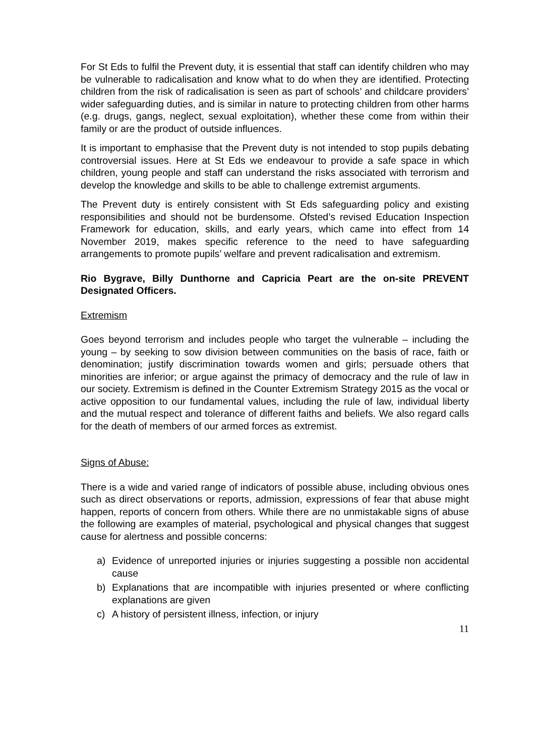For St Eds to fulfil the Prevent duty, it is essential that staff can identify children who may be vulnerable to radicalisation and know what to do when they are identified. Protecting children from the risk of radicalisation is seen as part of schools’ and childcare providers’ wider safeguarding duties, and is similar in nature to protecting children from other harms (e.g. drugs, gangs, neglect, sexual exploitation), whether these come from within their family or are the product of outside influences.
It is important to emphasise that the Prevent duty is not intended to stop pupils debating controversial issues. Here at St Eds we endeavour to provide a safe space in which children, young people and staff can understand the risks associated with terrorism and develop the knowledge and skills to be able to challenge extremist arguments.
The Prevent duty is entirely consistent with St Eds safeguarding policy and existing responsibilities and should not be burdensome. Ofsted’s revised Education Inspection Framework for education, skills, and early years, which came into effect from 14 November 2019, makes specific reference to the need to have safeguarding arrangements to promote pupils’ welfare and prevent radicalisation and extremism.
Rio Bygrave, Billy Dunthorne and Capricia Peart are the on-site PREVENT Designated Officers.
Extremism
Goes beyond terrorism and includes people who target the vulnerable – including the young – by seeking to sow division between communities on the basis of race, faith or denomination; justify discrimination towards women and girls; persuade others that minorities are inferior; or argue against the primacy of democracy and the rule of law in our society. Extremism is defined in the Counter Extremism Strategy 2015 as the vocal or active opposition to our fundamental values, including the rule of law, individual liberty and the mutual respect and tolerance of different faiths and beliefs. We also regard calls for the death of members of our armed forces as extremist.
Signs of Abuse:
There is a wide and varied range of indicators of possible abuse, including obvious ones such as direct observations or reports, admission, expressions of fear that abuse might happen, reports of concern from others. While there are no unmistakable signs of abuse the following are examples of material, psychological and physical changes that suggest cause for alertness and possible concerns:
a) Evidence of unreported injuries or injuries suggesting a possible non accidental cause
b) Explanations that are incompatible with injuries presented or where conflicting explanations are given
c) A history of persistent illness, infection, or injury
11